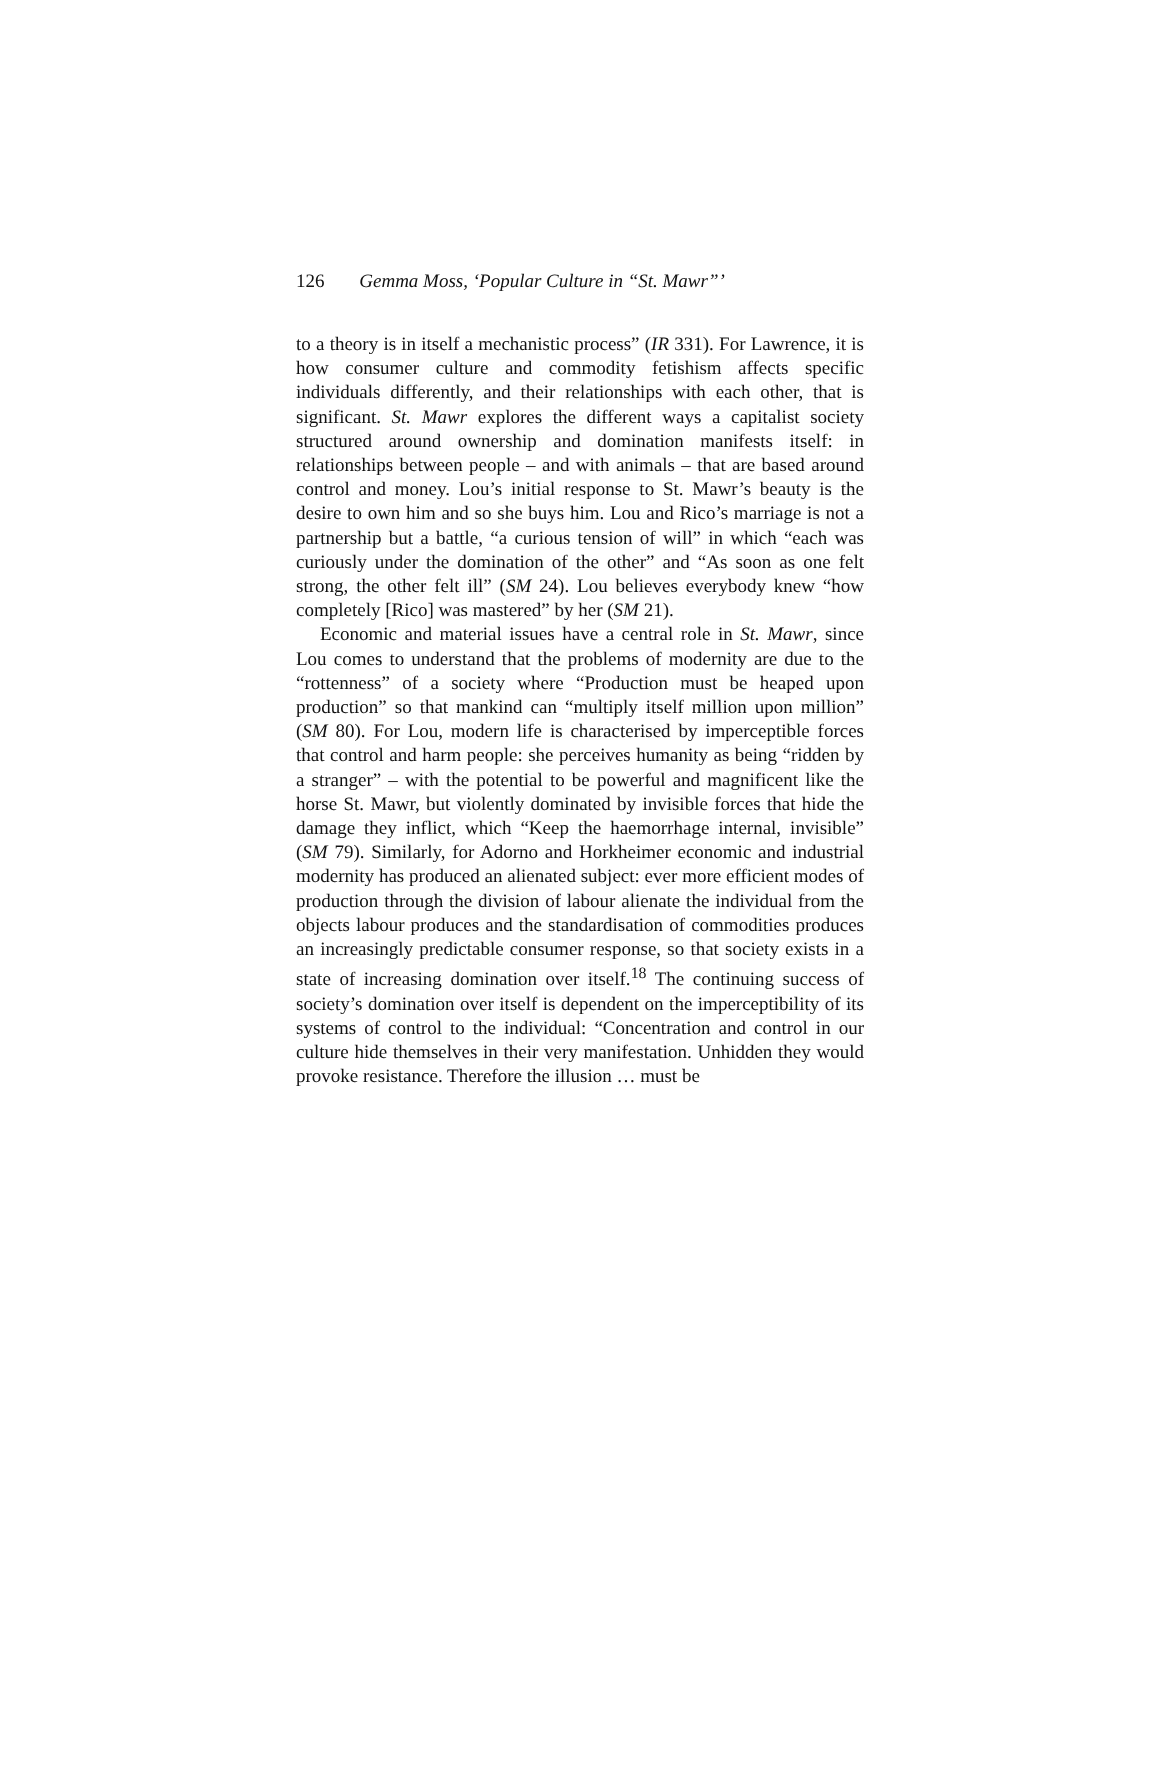126 Gemma Moss, ‘Popular Culture in “St. Mawr”’
to a theory is in itself a mechanistic process” (IR 331). For Lawrence, it is how consumer culture and commodity fetishism affects specific individuals differently, and their relationships with each other, that is significant. St. Mawr explores the different ways a capitalist society structured around ownership and domination manifests itself: in relationships between people – and with animals – that are based around control and money. Lou’s initial response to St. Mawr’s beauty is the desire to own him and so she buys him. Lou and Rico’s marriage is not a partnership but a battle, “a curious tension of will” in which “each was curiously under the domination of the other” and “As soon as one felt strong, the other felt ill” (SM 24). Lou believes everybody knew “how completely [Rico] was mastered” by her (SM 21).
Economic and material issues have a central role in St. Mawr, since Lou comes to understand that the problems of modernity are due to the “rottenness” of a society where “Production must be heaped upon production” so that mankind can “multiply itself million upon million” (SM 80). For Lou, modern life is characterised by imperceptible forces that control and harm people: she perceives humanity as being “ridden by a stranger” – with the potential to be powerful and magnificent like the horse St. Mawr, but violently dominated by invisible forces that hide the damage they inflict, which “Keep the haemorrhage internal, invisible” (SM 79). Similarly, for Adorno and Horkheimer economic and industrial modernity has produced an alienated subject: ever more efficient modes of production through the division of labour alienate the individual from the objects labour produces and the standardisation of commodities produces an increasingly predictable consumer response, so that society exists in a state of increasing domination over itself.<sup>18</sup> The continuing success of society’s domination over itself is dependent on the imperceptibility of its systems of control to the individual: “Concentration and control in our culture hide themselves in their very manifestation. Unhidden they would provoke resistance. Therefore the illusion … must be